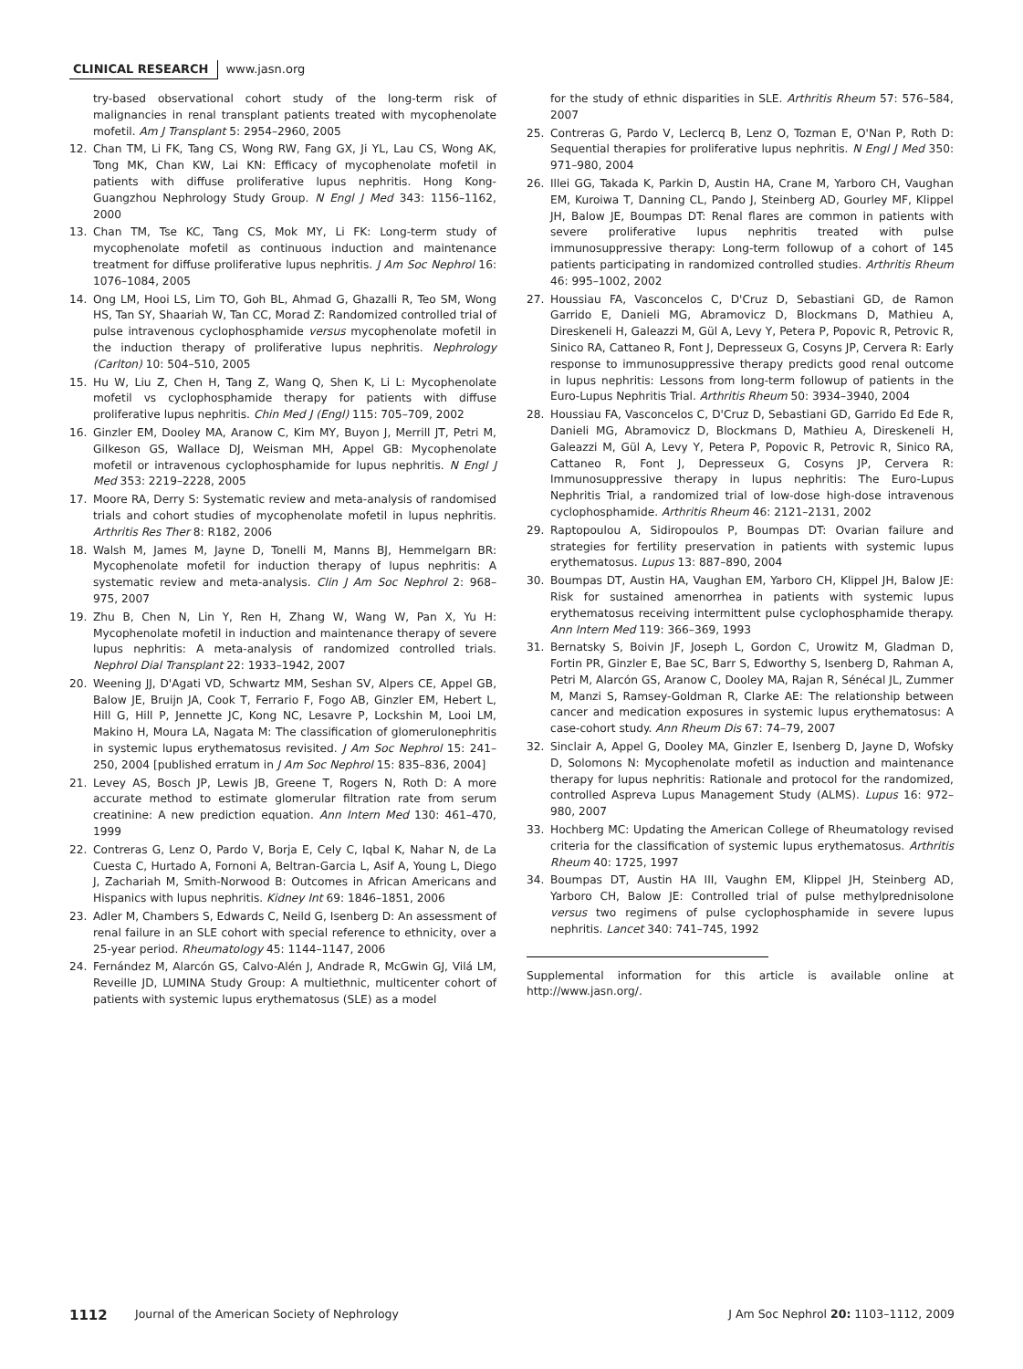CLINICAL RESEARCH www.jasn.org
try-based observational cohort study of the long-term risk of malignancies in renal transplant patients treated with mycophenolate mofetil. Am J Transplant 5: 2954–2960, 2005
12. Chan TM, Li FK, Tang CS, Wong RW, Fang GX, Ji YL, Lau CS, Wong AK, Tong MK, Chan KW, Lai KN: Efficacy of mycophenolate mofetil in patients with diffuse proliferative lupus nephritis. Hong Kong-Guangzhou Nephrology Study Group. N Engl J Med 343: 1156–1162, 2000
13. Chan TM, Tse KC, Tang CS, Mok MY, Li FK: Long-term study of mycophenolate mofetil as continuous induction and maintenance treatment for diffuse proliferative lupus nephritis. J Am Soc Nephrol 16: 1076–1084, 2005
14. Ong LM, Hooi LS, Lim TO, Goh BL, Ahmad G, Ghazalli R, Teo SM, Wong HS, Tan SY, Shaariah W, Tan CC, Morad Z: Randomized controlled trial of pulse intravenous cyclophosphamide versus mycophenolate mofetil in the induction therapy of proliferative lupus nephritis. Nephrology (Carlton) 10: 504–510, 2005
15. Hu W, Liu Z, Chen H, Tang Z, Wang Q, Shen K, Li L: Mycophenolate mofetil vs cyclophosphamide therapy for patients with diffuse proliferative lupus nephritis. Chin Med J (Engl) 115: 705–709, 2002
16. Ginzler EM, Dooley MA, Aranow C, Kim MY, Buyon J, Merrill JT, Petri M, Gilkeson GS, Wallace DJ, Weisman MH, Appel GB: Mycophenolate mofetil or intravenous cyclophosphamide for lupus nephritis. N Engl J Med 353: 2219–2228, 2005
17. Moore RA, Derry S: Systematic review and meta-analysis of randomised trials and cohort studies of mycophenolate mofetil in lupus nephritis. Arthritis Res Ther 8: R182, 2006
18. Walsh M, James M, Jayne D, Tonelli M, Manns BJ, Hemmelgarn BR: Mycophenolate mofetil for induction therapy of lupus nephritis: A systematic review and meta-analysis. Clin J Am Soc Nephrol 2: 968–975, 2007
19. Zhu B, Chen N, Lin Y, Ren H, Zhang W, Wang W, Pan X, Yu H: Mycophenolate mofetil in induction and maintenance therapy of severe lupus nephritis: A meta-analysis of randomized controlled trials. Nephrol Dial Transplant 22: 1933–1942, 2007
20. Weening JJ, D'Agati VD, Schwartz MM, Seshan SV, Alpers CE, Appel GB, Balow JE, Bruijn JA, Cook T, Ferrario F, Fogo AB, Ginzler EM, Hebert L, Hill G, Hill P, Jennette JC, Kong NC, Lesavre P, Lockshin M, Looi LM, Makino H, Moura LA, Nagata M: The classification of glomerulonephritis in systemic lupus erythematosus revisited. J Am Soc Nephrol 15: 241–250, 2004 [published erratum in J Am Soc Nephrol 15: 835–836, 2004]
21. Levey AS, Bosch JP, Lewis JB, Greene T, Rogers N, Roth D: A more accurate method to estimate glomerular filtration rate from serum creatinine: A new prediction equation. Ann Intern Med 130: 461–470, 1999
22. Contreras G, Lenz O, Pardo V, Borja E, Cely C, Iqbal K, Nahar N, de La Cuesta C, Hurtado A, Fornoni A, Beltran-Garcia L, Asif A, Young L, Diego J, Zachariah M, Smith-Norwood B: Outcomes in African Americans and Hispanics with lupus nephritis. Kidney Int 69: 1846–1851, 2006
23. Adler M, Chambers S, Edwards C, Neild G, Isenberg D: An assessment of renal failure in an SLE cohort with special reference to ethnicity, over a 25-year period. Rheumatology 45: 1144–1147, 2006
24. Fernández M, Alarcón GS, Calvo-Alén J, Andrade R, McGwin GJ, Vilá LM, Reveille JD, LUMINA Study Group: A multiethnic, multicenter cohort of patients with systemic lupus erythematosus (SLE) as a model
for the study of ethnic disparities in SLE. Arthritis Rheum 57: 576–584, 2007
25. Contreras G, Pardo V, Leclercq B, Lenz O, Tozman E, O'Nan P, Roth D: Sequential therapies for proliferative lupus nephritis. N Engl J Med 350: 971–980, 2004
26. Illei GG, Takada K, Parkin D, Austin HA, Crane M, Yarboro CH, Vaughan EM, Kuroiwa T, Danning CL, Pando J, Steinberg AD, Gourley MF, Klippel JH, Balow JE, Boumpas DT: Renal flares are common in patients with severe proliferative lupus nephritis treated with pulse immunosuppressive therapy: Long-term followup of a cohort of 145 patients participating in randomized controlled studies. Arthritis Rheum 46: 995–1002, 2002
27. Houssiau FA, Vasconcelos C, D'Cruz D, Sebastiani GD, de Ramon Garrido E, Danieli MG, Abramovicz D, Blockmans D, Mathieu A, Direskeneli H, Galeazzi M, Gül A, Levy Y, Petera P, Popovic R, Petrovic R, Sinico RA, Cattaneo R, Font J, Depresseux G, Cosyns JP, Cervera R: Early response to immunosuppressive therapy predicts good renal outcome in lupus nephritis: Lessons from long-term followup of patients in the Euro-Lupus Nephritis Trial. Arthritis Rheum 50: 3934–3940, 2004
28. Houssiau FA, Vasconcelos C, D'Cruz D, Sebastiani GD, Garrido Ed Ede R, Danieli MG, Abramovicz D, Blockmans D, Mathieu A, Direskeneli H, Galeazzi M, Gül A, Levy Y, Petera P, Popovic R, Petrovic R, Sinico RA, Cattaneo R, Font J, Depresseux G, Cosyns JP, Cervera R: Immunosuppressive therapy in lupus nephritis: The Euro-Lupus Nephritis Trial, a randomized trial of low-dose high-dose intravenous cyclophosphamide. Arthritis Rheum 46: 2121–2131, 2002
29. Raptopoulou A, Sidiropoulos P, Boumpas DT: Ovarian failure and strategies for fertility preservation in patients with systemic lupus erythematosus. Lupus 13: 887–890, 2004
30. Boumpas DT, Austin HA, Vaughan EM, Yarboro CH, Klippel JH, Balow JE: Risk for sustained amenorrhea in patients with systemic lupus erythematosus receiving intermittent pulse cyclophosphamide therapy. Ann Intern Med 119: 366–369, 1993
31. Bernatsky S, Boivin JF, Joseph L, Gordon C, Urowitz M, Gladman D, Fortin PR, Ginzler E, Bae SC, Barr S, Edworthy S, Isenberg D, Rahman A, Petri M, Alarcón GS, Aranow C, Dooley MA, Rajan R, Sénécal JL, Zummer M, Manzi S, Ramsey-Goldman R, Clarke AE: The relationship between cancer and medication exposures in systemic lupus erythematosus: A case-cohort study. Ann Rheum Dis 67: 74–79, 2007
32. Sinclair A, Appel G, Dooley MA, Ginzler E, Isenberg D, Jayne D, Wofsky D, Solomons N: Mycophenolate mofetil as induction and maintenance therapy for lupus nephritis: Rationale and protocol for the randomized, controlled Aspreva Lupus Management Study (ALMS). Lupus 16: 972–980, 2007
33. Hochberg MC: Updating the American College of Rheumatology revised criteria for the classification of systemic lupus erythematosus. Arthritis Rheum 40: 1725, 1997
34. Boumpas DT, Austin HA III, Vaughn EM, Klippel JH, Steinberg AD, Yarboro CH, Balow JE: Controlled trial of pulse methylprednisolone versus two regimens of pulse cyclophosphamide in severe lupus nephritis. Lancet 340: 741–745, 1992
Supplemental information for this article is available online at http://www.jasn.org/.
1112 Journal of the American Society of Nephrology J Am Soc Nephrol 20: 1103–1112, 2009